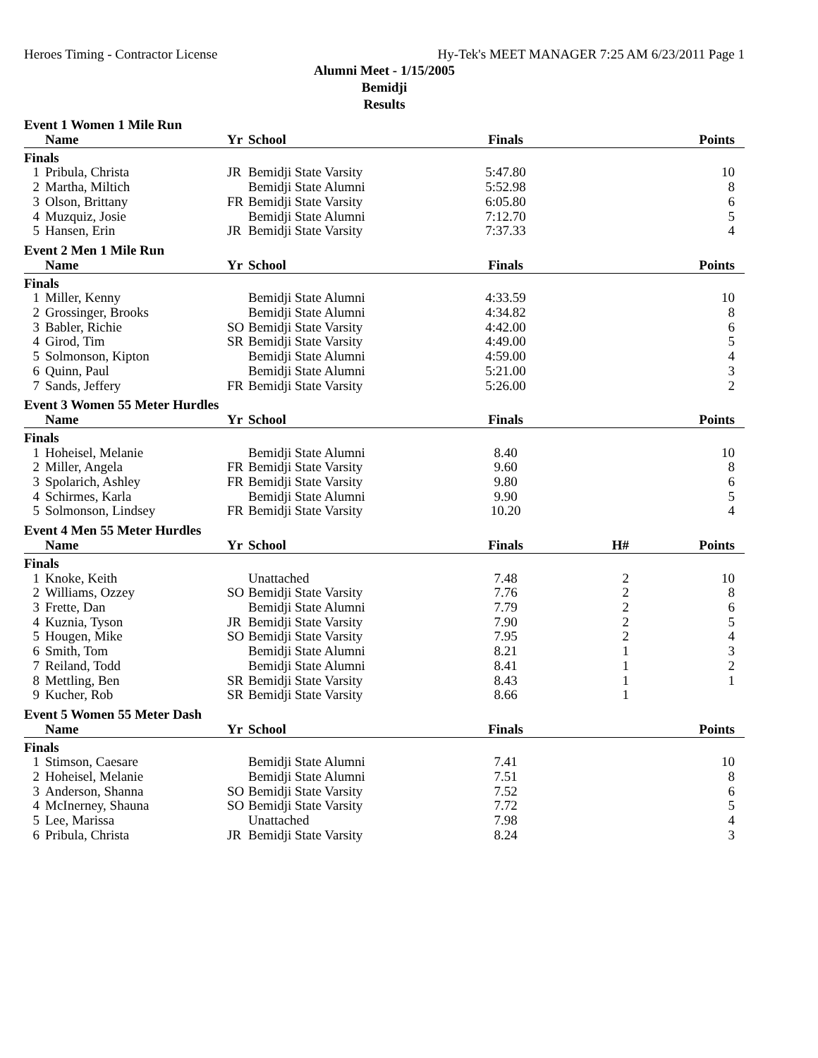Heroes Timing - Contractor License Hy-Tek's MEET MANAGER 7:25 AM 6/23/2011 Page 1
Alumni Meet - 1/15/2005
Bemidji
Results
Event 1 Women 1 Mile Run
| | Name | Yr | School | Finals | | Points |
| --- | --- | --- | --- | --- | --- | --- |
| Finals | | | | | | |
| 1 | Pribula, Christa | JR | Bemidji State Varsity | 5:47.80 | | 10 |
| 2 | Martha, Miltich | | Bemidji State Alumni | 5:52.98 | | 8 |
| 3 | Olson, Brittany | FR | Bemidji State Varsity | 6:05.80 | | 6 |
| 4 | Muzquiz, Josie | | Bemidji State Alumni | 7:12.70 | | 5 |
| 5 | Hansen, Erin | JR | Bemidji State Varsity | 7:37.33 | | 4 |
Event 2 Men 1 Mile Run
| | Name | Yr | School | Finals | | Points |
| --- | --- | --- | --- | --- | --- | --- |
| Finals | | | | | | |
| 1 | Miller, Kenny | | Bemidji State Alumni | 4:33.59 | | 10 |
| 2 | Grossinger, Brooks | | Bemidji State Alumni | 4:34.82 | | 8 |
| 3 | Babler, Richie | SO | Bemidji State Varsity | 4:42.00 | | 6 |
| 4 | Girod, Tim | SR | Bemidji State Varsity | 4:49.00 | | 5 |
| 5 | Solmonson, Kipton | | Bemidji State Alumni | 4:59.00 | | 4 |
| 6 | Quinn, Paul | | Bemidji State Alumni | 5:21.00 | | 3 |
| 7 | Sands, Jeffery | FR | Bemidji State Varsity | 5:26.00 | | 2 |
Event 3 Women 55 Meter Hurdles
| | Name | Yr | School | Finals | | Points |
| --- | --- | --- | --- | --- | --- | --- |
| Finals | | | | | | |
| 1 | Hoheisel, Melanie | | Bemidji State Alumni | 8.40 | | 10 |
| 2 | Miller, Angela | FR | Bemidji State Varsity | 9.60 | | 8 |
| 3 | Spolarich, Ashley | FR | Bemidji State Varsity | 9.80 | | 6 |
| 4 | Schirmes, Karla | | Bemidji State Alumni | 9.90 | | 5 |
| 5 | Solmonson, Lindsey | FR | Bemidji State Varsity | 10.20 | | 4 |
Event 4 Men 55 Meter Hurdles
| | Name | Yr | School | Finals | H# | Points |
| --- | --- | --- | --- | --- | --- | --- |
| Finals | | | | | | |
| 1 | Knoke, Keith | | Unattached | 7.48 | 2 | 10 |
| 2 | Williams, Ozzey | SO | Bemidji State Varsity | 7.76 | 2 | 8 |
| 3 | Frette, Dan | | Bemidji State Alumni | 7.79 | 2 | 6 |
| 4 | Kuznia, Tyson | JR | Bemidji State Varsity | 7.90 | 2 | 5 |
| 5 | Hougen, Mike | SO | Bemidji State Varsity | 7.95 | 2 | 4 |
| 6 | Smith, Tom | | Bemidji State Alumni | 8.21 | 1 | 3 |
| 7 | Reiland, Todd | | Bemidji State Alumni | 8.41 | 1 | 2 |
| 8 | Mettling, Ben | SR | Bemidji State Varsity | 8.43 | 1 | 1 |
| 9 | Kucher, Rob | SR | Bemidji State Varsity | 8.66 | 1 | |
Event 5 Women 55 Meter Dash
| | Name | Yr | School | Finals | | Points |
| --- | --- | --- | --- | --- | --- | --- |
| Finals | | | | | | |
| 1 | Stimson, Caesare | | Bemidji State Alumni | 7.41 | | 10 |
| 2 | Hoheisel, Melanie | | Bemidji State Alumni | 7.51 | | 8 |
| 3 | Anderson, Shanna | SO | Bemidji State Varsity | 7.52 | | 6 |
| 4 | McInerney, Shauna | SO | Bemidji State Varsity | 7.72 | | 5 |
| 5 | Lee, Marissa | | Unattached | 7.98 | | 4 |
| 6 | Pribula, Christa | JR | Bemidji State Varsity | 8.24 | | 3 |